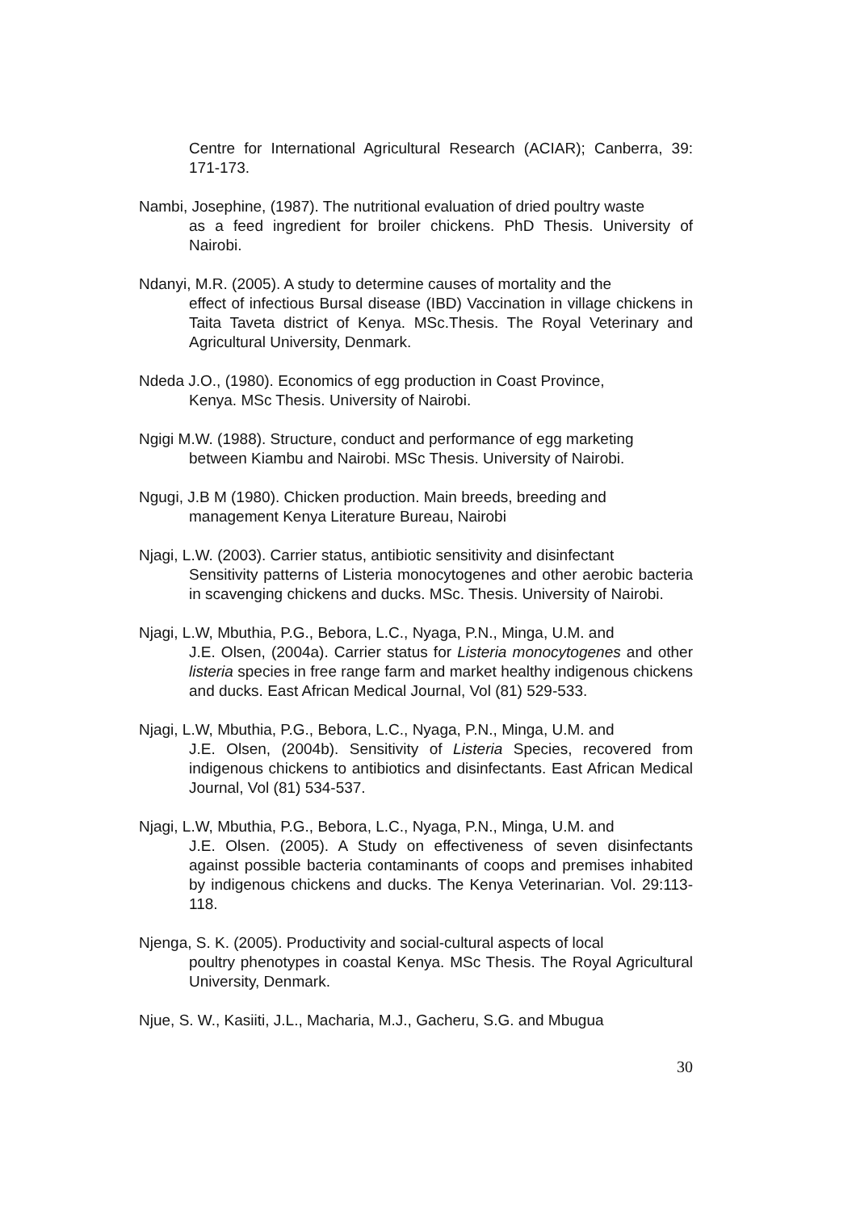Centre for International Agricultural Research (ACIAR); Canberra, 39: 171-173.
Nambi, Josephine, (1987). The nutritional evaluation of dried poultry waste
as a feed ingredient for broiler chickens. PhD Thesis. University of Nairobi.
Ndanyi, M.R. (2005). A study to determine causes of mortality and the
effect of infectious Bursal disease (IBD) Vaccination in village chickens in Taita Taveta district of Kenya. MSc.Thesis. The Royal Veterinary and Agricultural University, Denmark.
Ndeda J.O., (1980). Economics of egg production in Coast Province,
Kenya. MSc Thesis. University of Nairobi.
Ngigi M.W. (1988). Structure, conduct and performance of egg marketing
between Kiambu and Nairobi. MSc Thesis. University of Nairobi.
Ngugi, J.B M (1980). Chicken production. Main breeds, breeding and
management Kenya Literature Bureau, Nairobi
Njagi, L.W. (2003). Carrier status, antibiotic sensitivity and disinfectant
Sensitivity patterns of Listeria monocytogenes and other aerobic bacteria in scavenging chickens and ducks. MSc. Thesis. University of Nairobi.
Njagi, L.W, Mbuthia, P.G., Bebora, L.C., Nyaga, P.N., Minga, U.M. and
J.E. Olsen, (2004a). Carrier status for Listeria monocytogenes and other listeria species in free range farm and market healthy indigenous chickens and ducks. East African Medical Journal, Vol (81) 529-533.
Njagi, L.W, Mbuthia, P.G., Bebora, L.C., Nyaga, P.N., Minga, U.M. and
J.E. Olsen, (2004b). Sensitivity of Listeria Species, recovered from indigenous chickens to antibiotics and disinfectants. East African Medical Journal, Vol (81) 534-537.
Njagi, L.W, Mbuthia, P.G., Bebora, L.C., Nyaga, P.N., Minga, U.M. and
J.E. Olsen. (2005). A Study on effectiveness of seven disinfectants against possible bacteria contaminants of coops and premises inhabited by indigenous chickens and ducks. The Kenya Veterinarian. Vol. 29:113-118.
Njenga, S. K. (2005). Productivity and social-cultural aspects of local
poultry phenotypes in coastal Kenya. MSc Thesis. The Royal Agricultural University, Denmark.
Njue, S. W., Kasiiti, J.L., Macharia, M.J., Gacheru, S.G. and Mbugua
30